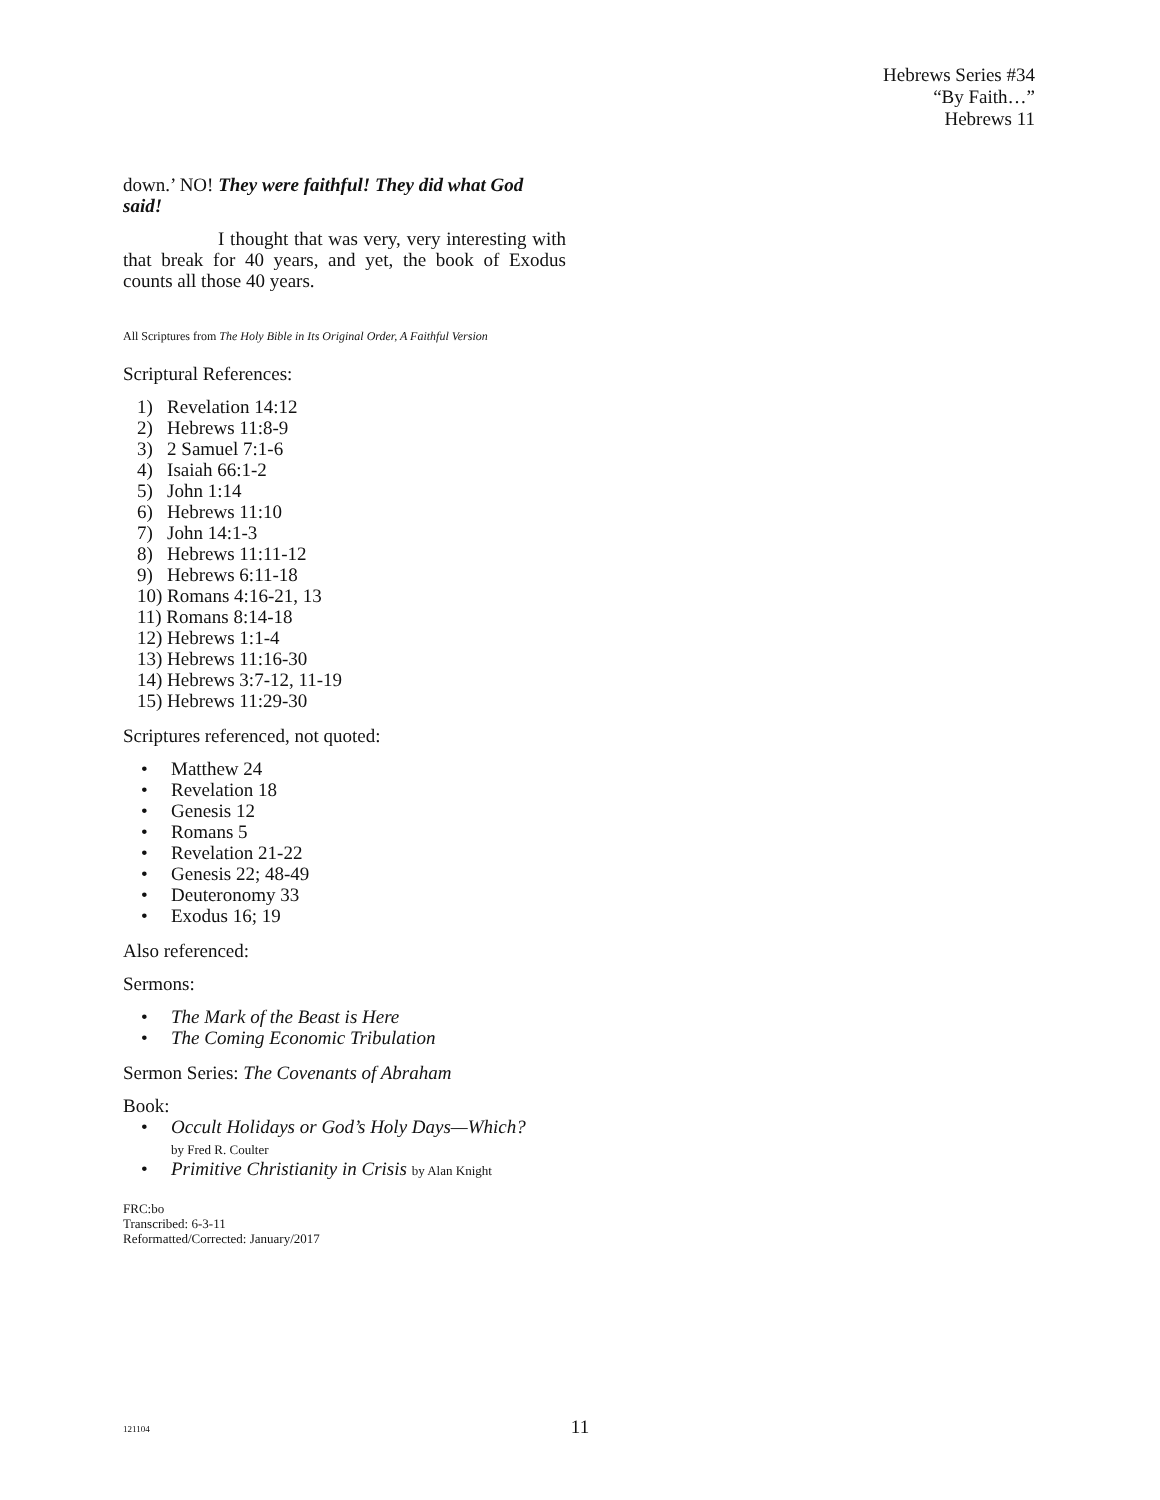Hebrews Series #34
“By Faith…”
Hebrews 11
down.’ NO! They were faithful! They did what God said!
I thought that was very, very interesting with that break for 40 years, and yet, the book of Exodus counts all those 40 years.
All Scriptures from The Holy Bible in Its Original Order, A Faithful Version
Scriptural References:
1) Revelation 14:12
2) Hebrews 11:8-9
3) 2 Samuel 7:1-6
4) Isaiah 66:1-2
5) John 1:14
6) Hebrews 11:10
7) John 14:1-3
8) Hebrews 11:11-12
9) Hebrews 6:11-18
10) Romans 4:16-21, 13
11) Romans 8:14-18
12) Hebrews 1:1-4
13) Hebrews 11:16-30
14) Hebrews 3:7-12, 11-19
15) Hebrews 11:29-30
Scriptures referenced, not quoted:
• Matthew 24
• Revelation 18
• Genesis 12
• Romans 5
• Revelation 21-22
• Genesis 22; 48-49
• Deuteronomy 33
• Exodus 16; 19
Also referenced:
Sermons:
• The Mark of the Beast is Here
• The Coming Economic Tribulation
Sermon Series: The Covenants of Abraham
Book:
• Occult Holidays or God’s Holy Days—Which?
by Fred R. Coulter
• Primitive Christianity in Crisis by Alan Knight
FRC:bo
Transcribed: 6-3-11
Reformatted/Corrected: January/2017
121104
11